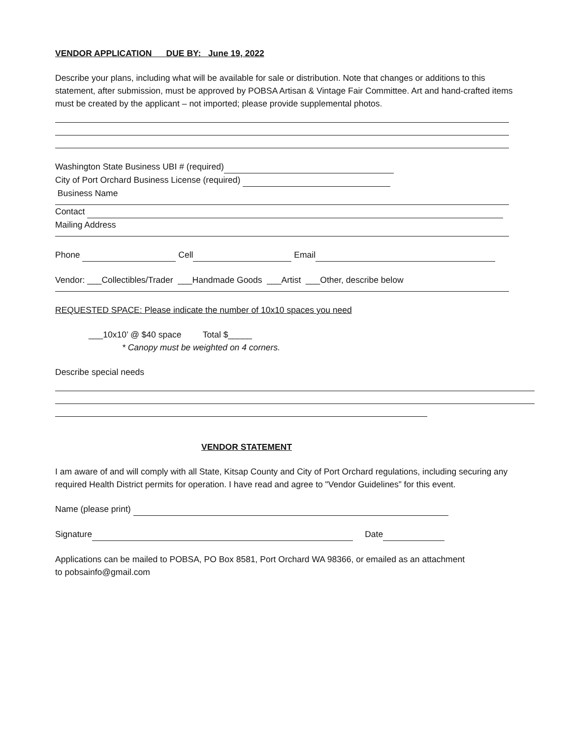VENDOR APPLICATION DUE BY: June 19, 2022
Describe your plans, including what will be available for sale or distribution. Note that changes or additions to this statement, after submission, must be approved by POBSA Artisan & Vintage Fair Committee. Art and hand-crafted items must be created by the applicant – not imported; please provide supplemental photos.
Washington State Business UBI # (required)
City of Port Orchard Business License (required)
Business Name
Contact
Mailing Address
Phone Cell Email
Vendor: ___Collectibles/Trader ___Handmade Goods ___Artist ___Other, describe below
REQUESTED SPACE: Please indicate the number of 10x10 spaces you need
___10x10’ @ $40 space Total $_____
* Canopy must be weighted on 4 corners.
Describe special needs
VENDOR STATEMENT
I am aware of and will comply with all State, Kitsap County and City of Port Orchard regulations, including securing any required Health District permits for operation. I have read and agree to "Vendor Guidelines” for this event.
Name (please print)
Signature Date
Applications can be mailed to POBSA, PO Box 8581, Port Orchard WA 98366, or emailed as an attachment
to pobsainfo@gmail.com